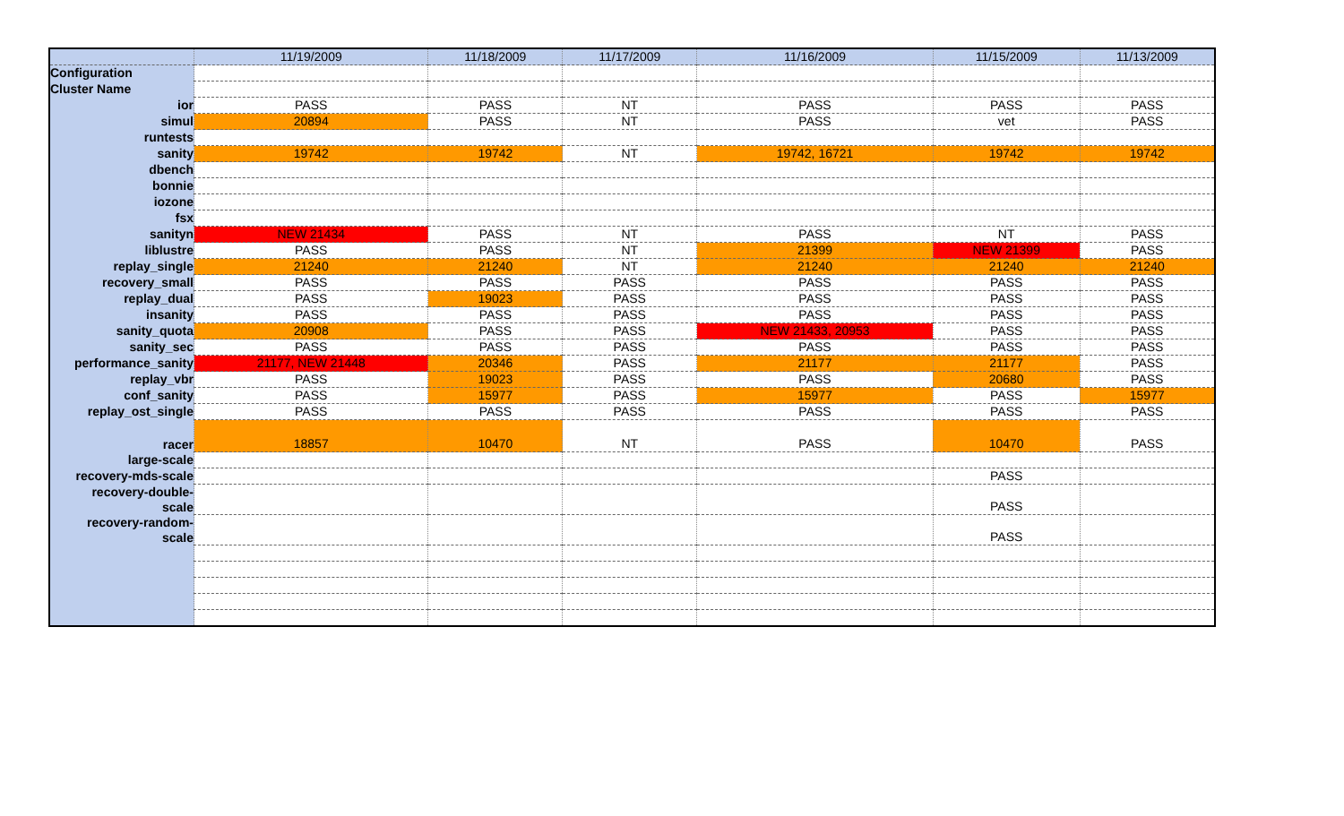| | 11/19/2009 | 11/18/2009 | 11/17/2009 | 11/16/2009 | 11/15/2009 | 11/13/2009 |
| --- | --- | --- | --- | --- | --- | --- |
| Configuration | | | | | | |
| Cluster Name | | | | | | |
| ior | PASS | PASS | NT | PASS | PASS | PASS |
| simul | 20894 | PASS | NT | PASS | vet | PASS |
| runtests | | | | | | |
| sanity | 19742 | 19742 | NT | 19742, 16721 | 19742 | 19742 |
| dbench | | | | | | |
| bonnie | | | | | | |
| iozone | | | | | | |
| fsx | | | | | | |
| sanityn | NEW 21434 | PASS | NT | PASS | NT | PASS |
| liblustre | PASS | PASS | NT | 21399 | NEW 21399 | PASS |
| replay_single | 21240 | 21240 | NT | 21240 | 21240 | 21240 |
| recovery_small | PASS | PASS | PASS | PASS | PASS | PASS |
| replay_dual | PASS | 19023 | PASS | PASS | PASS | PASS |
| insanity | PASS | PASS | PASS | PASS | PASS | PASS |
| sanity_quota | 20908 | PASS | PASS | NEW 21433, 20953 | PASS | PASS |
| sanity_sec | PASS | PASS | PASS | PASS | PASS | PASS |
| performance_sanity | 21177, NEW 21448 | 20346 | PASS | 21177 | 21177 | PASS |
| replay_vbr | PASS | 19023 | PASS | PASS | 20680 | PASS |
| conf_sanity | PASS | 15977 | PASS | 15977 | PASS | 15977 |
| replay_ost_single | PASS | PASS | PASS | PASS | PASS | PASS |
| racer | 18857 | 10470 | NT | PASS | 10470 | PASS |
| large-scale | | | | | | |
| recovery-mds-scale | | | | | PASS | |
| recovery-double- scale | | | | | PASS | |
| recovery-random- scale | | | | | PASS | |